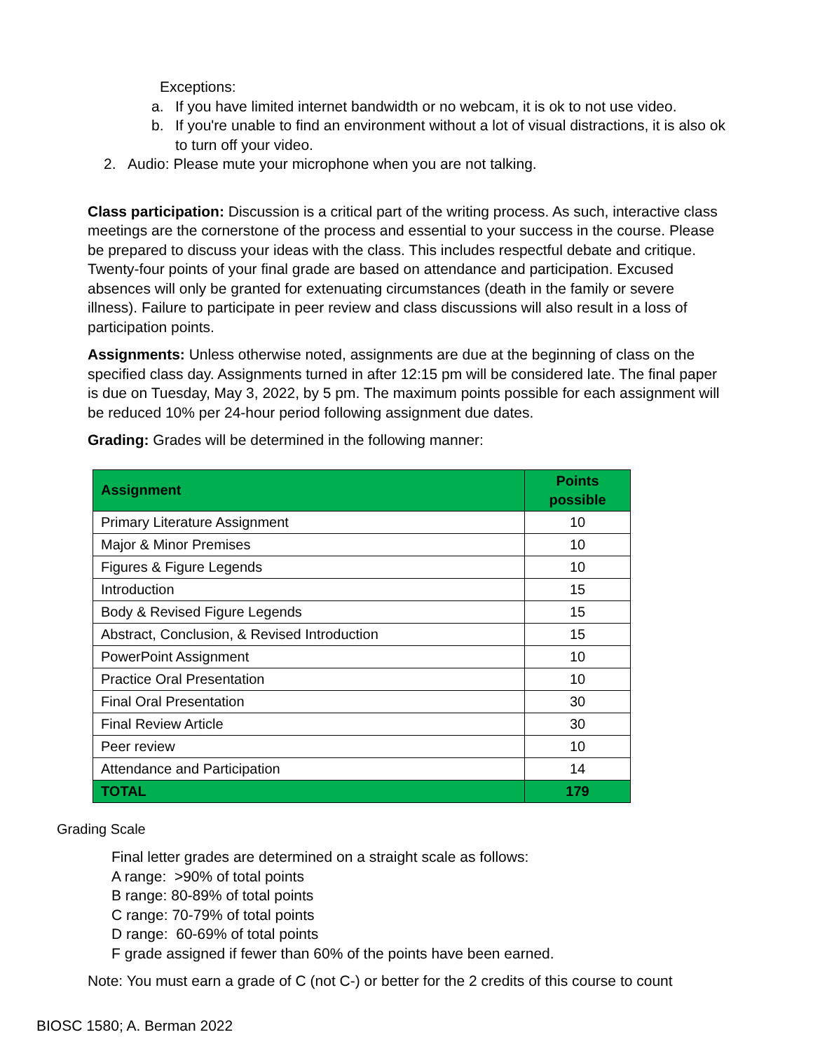Exceptions:
a. If you have limited internet bandwidth or no webcam, it is ok to not use video.
b. If you're unable to find an environment without a lot of visual distractions, it is also ok to turn off your video.
2. Audio: Please mute your microphone when you are not talking.
Class participation: Discussion is a critical part of the writing process. As such, interactive class meetings are the cornerstone of the process and essential to your success in the course. Please be prepared to discuss your ideas with the class. This includes respectful debate and critique. Twenty-four points of your final grade are based on attendance and participation. Excused absences will only be granted for extenuating circumstances (death in the family or severe illness). Failure to participate in peer review and class discussions will also result in a loss of participation points.
Assignments: Unless otherwise noted, assignments are due at the beginning of class on the specified class day. Assignments turned in after 12:15 pm will be considered late. The final paper is due on Tuesday, May 3, 2022, by 5 pm. The maximum points possible for each assignment will be reduced 10% per 24-hour period following assignment due dates.
Grading: Grades will be determined in the following manner:
| Assignment | Points possible |
| --- | --- |
| Primary Literature Assignment | 10 |
| Major & Minor Premises | 10 |
| Figures & Figure Legends | 10 |
| Introduction | 15 |
| Body & Revised Figure Legends | 15 |
| Abstract, Conclusion, & Revised Introduction | 15 |
| PowerPoint Assignment | 10 |
| Practice Oral Presentation | 10 |
| Final Oral Presentation | 30 |
| Final Review Article | 30 |
| Peer review | 10 |
| Attendance and Participation | 14 |
| TOTAL | 179 |
Grading Scale
Final letter grades are determined on a straight scale as follows:
A range: >90% of total points
B range: 80-89% of total points
C range: 70-79% of total points
D range: 60-69% of total points
F grade assigned if fewer than 60% of the points have been earned.
Note: You must earn a grade of C (not C-) or better for the 2 credits of this course to count
BIOSC 1580; A. Berman 2022